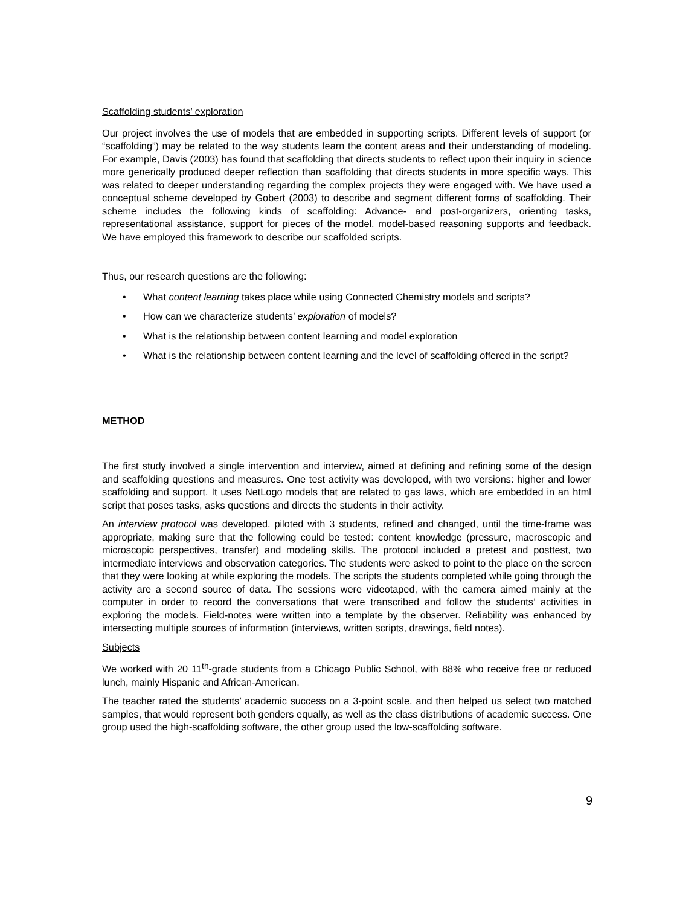Scaffolding students’ exploration
Our project involves the use of models that are embedded in supporting scripts. Different levels of support (or “scaffolding”) may be related to the way students learn the content areas and their understanding of modeling. For example, Davis (2003) has found that scaffolding that directs students to reflect upon their inquiry in science more generically produced deeper reflection than scaffolding that directs students in more specific ways. This was related to deeper understanding regarding the complex projects they were engaged with. We have used a conceptual scheme developed by Gobert (2003) to describe and segment different forms of scaffolding. Their scheme includes the following kinds of scaffolding: Advance- and post-organizers, orienting tasks, representational assistance, support for pieces of the model, model-based reasoning supports and feedback. We have employed this framework to describe our scaffolded scripts.
Thus, our research questions are the following:
• What content learning takes place while using Connected Chemistry models and scripts?
• How can we characterize students’ exploration of models?
• What is the relationship between content learning and model exploration
• What is the relationship between content learning and the level of scaffolding offered in the script?
METHOD
The first study involved a single intervention and interview, aimed at defining and refining some of the design and scaffolding questions and measures. One test activity was developed, with two versions: higher and lower scaffolding and support. It uses NetLogo models that are related to gas laws, which are embedded in an html script that poses tasks, asks questions and directs the students in their activity.
An interview protocol was developed, piloted with 3 students, refined and changed, until the time-frame was appropriate, making sure that the following could be tested: content knowledge (pressure, macroscopic and microscopic perspectives, transfer) and modeling skills. The protocol included a pretest and posttest, two intermediate interviews and observation categories. The students were asked to point to the place on the screen that they were looking at while exploring the models. The scripts the students completed while going through the activity are a second source of data. The sessions were videotaped, with the camera aimed mainly at the computer in order to record the conversations that were transcribed and follow the students’ activities in exploring the models. Field-notes were written into a template by the observer. Reliability was enhanced by intersecting multiple sources of information (interviews, written scripts, drawings, field notes).
Subjects
We worked with 20 11<sup>th</sup>-grade students from a Chicago Public School, with 88% who receive free or reduced lunch, mainly Hispanic and African-American.
The teacher rated the students’ academic success on a 3-point scale, and then helped us select two matched samples, that would represent both genders equally, as well as the class distributions of academic success. One group used the high-scaffolding software, the other group used the low-scaffolding software.
9